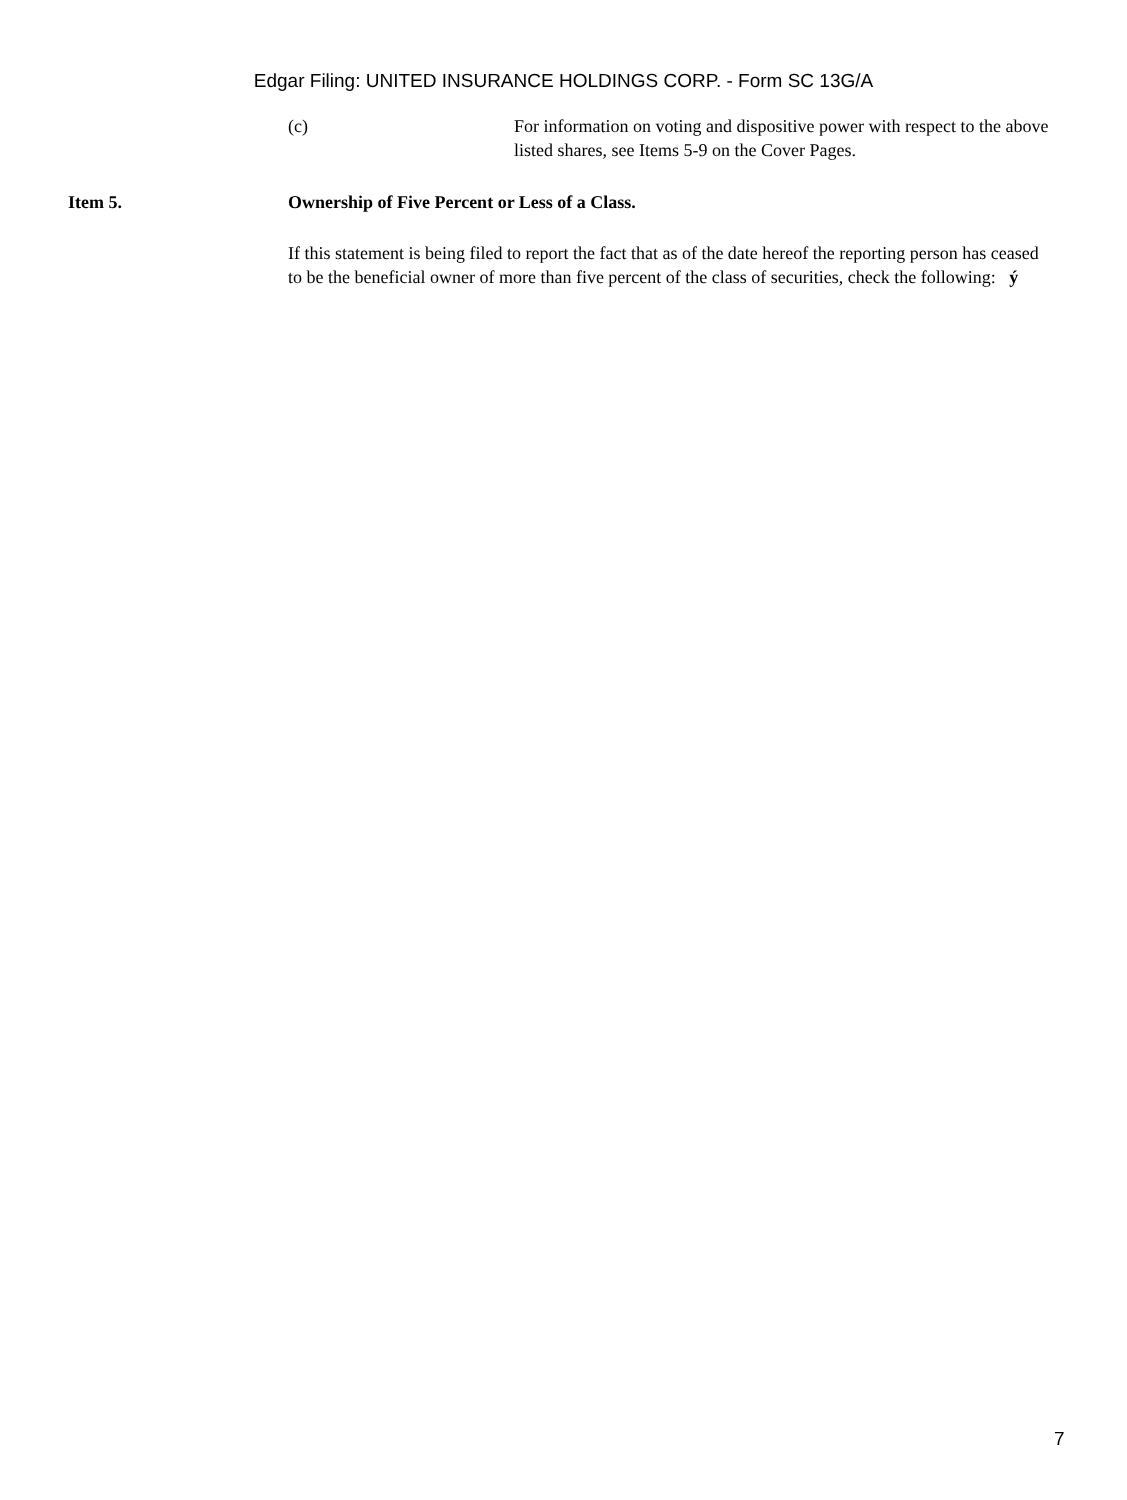Edgar Filing: UNITED INSURANCE HOLDINGS CORP. - Form SC 13G/A
(c) For information on voting and dispositive power with respect to the above listed shares, see Items 5-9 on the Cover Pages.
Item 5. Ownership of Five Percent or Less of a Class.
If this statement is being filed to report the fact that as of the date hereof the reporting person has ceased to be the beneficial owner of more than five percent of the class of securities, check the following: ý
7